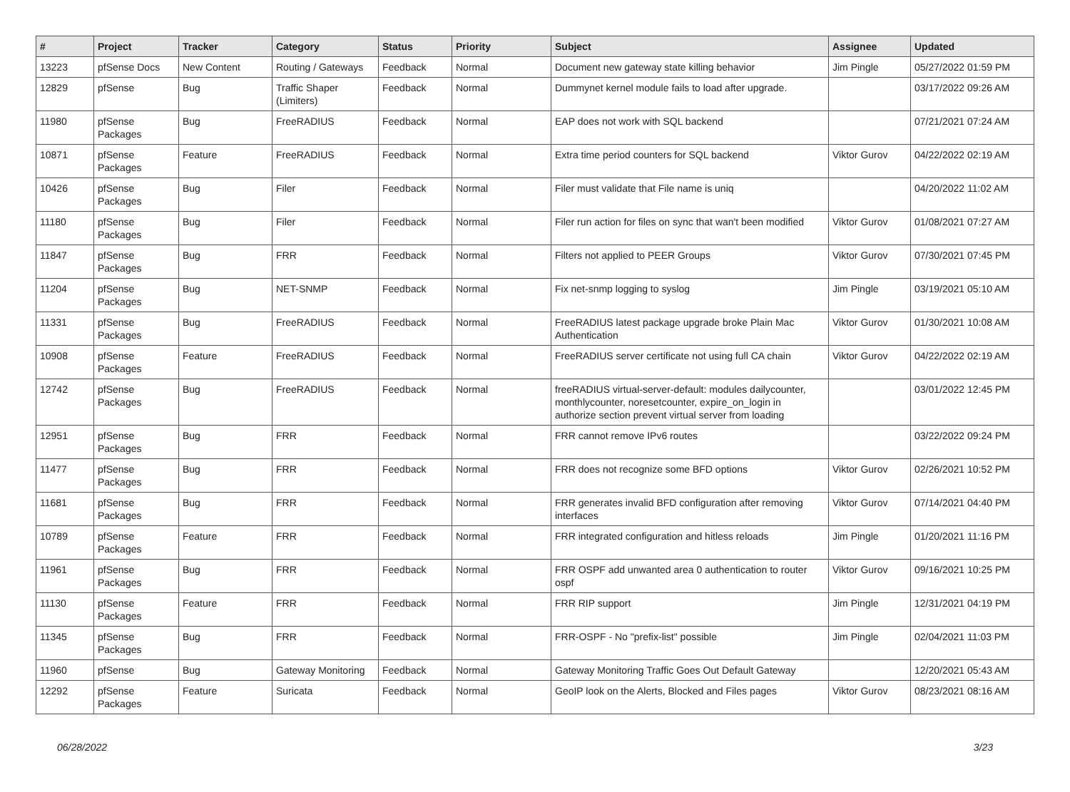| # | Project | Tracker | Category | Status | Priority | Subject | Assignee | Updated |
| --- | --- | --- | --- | --- | --- | --- | --- | --- |
| 13223 | pfSense Docs | New Content | Routing / Gateways | Feedback | Normal | Document new gateway state killing behavior | Jim Pingle | 05/27/2022 01:59 PM |
| 12829 | pfSense | Bug | Traffic Shaper (Limiters) | Feedback | Normal | Dummynet kernel module fails to load after upgrade. | | 03/17/2022 09:26 AM |
| 11980 | pfSense Packages | Bug | FreeRADIUS | Feedback | Normal | EAP does not work with SQL backend | | 07/21/2021 07:24 AM |
| 10871 | pfSense Packages | Feature | FreeRADIUS | Feedback | Normal | Extra time period counters for SQL backend | Viktor Gurov | 04/22/2022 02:19 AM |
| 10426 | pfSense Packages | Bug | Filer | Feedback | Normal | Filer must validate that File name is uniq | | 04/20/2022 11:02 AM |
| 11180 | pfSense Packages | Bug | Filer | Feedback | Normal | Filer run action for files on sync that wan't been modified | Viktor Gurov | 01/08/2021 07:27 AM |
| 11847 | pfSense Packages | Bug | FRR | Feedback | Normal | Filters not applied to PEER Groups | Viktor Gurov | 07/30/2021 07:45 PM |
| 11204 | pfSense Packages | Bug | NET-SNMP | Feedback | Normal | Fix net-snmp logging to syslog | Jim Pingle | 03/19/2021 05:10 AM |
| 11331 | pfSense Packages | Bug | FreeRADIUS | Feedback | Normal | FreeRADIUS latest package upgrade broke Plain Mac Authentication | Viktor Gurov | 01/30/2021 10:08 AM |
| 10908 | pfSense Packages | Feature | FreeRADIUS | Feedback | Normal | FreeRADIUS server certificate not using full CA chain | Viktor Gurov | 04/22/2022 02:19 AM |
| 12742 | pfSense Packages | Bug | FreeRADIUS | Feedback | Normal | freeRADIUS virtual-server-default: modules dailycounter, monthlycounter, noresetcounter, expire_on_login in authorize section prevent virtual server from loading | | 03/01/2022 12:45 PM |
| 12951 | pfSense Packages | Bug | FRR | Feedback | Normal | FRR cannot remove IPv6 routes | | 03/22/2022 09:24 PM |
| 11477 | pfSense Packages | Bug | FRR | Feedback | Normal | FRR does not recognize some BFD options | Viktor Gurov | 02/26/2021 10:52 PM |
| 11681 | pfSense Packages | Bug | FRR | Feedback | Normal | FRR generates invalid BFD configuration after removing interfaces | Viktor Gurov | 07/14/2021 04:40 PM |
| 10789 | pfSense Packages | Feature | FRR | Feedback | Normal | FRR integrated configuration and hitless reloads | Jim Pingle | 01/20/2021 11:16 PM |
| 11961 | pfSense Packages | Bug | FRR | Feedback | Normal | FRR OSPF add unwanted area 0 authentication to router ospf | Viktor Gurov | 09/16/2021 10:25 PM |
| 11130 | pfSense Packages | Feature | FRR | Feedback | Normal | FRR RIP support | Jim Pingle | 12/31/2021 04:19 PM |
| 11345 | pfSense Packages | Bug | FRR | Feedback | Normal | FRR-OSPF - No "prefix-list" possible | Jim Pingle | 02/04/2021 11:03 PM |
| 11960 | pfSense | Bug | Gateway Monitoring | Feedback | Normal | Gateway Monitoring Traffic Goes Out Default Gateway | | 12/20/2021 05:43 AM |
| 12292 | pfSense Packages | Feature | Suricata | Feedback | Normal | GeoIP look on the Alerts, Blocked and Files pages | Viktor Gurov | 08/23/2021 08:16 AM |
06/28/2022 3/23